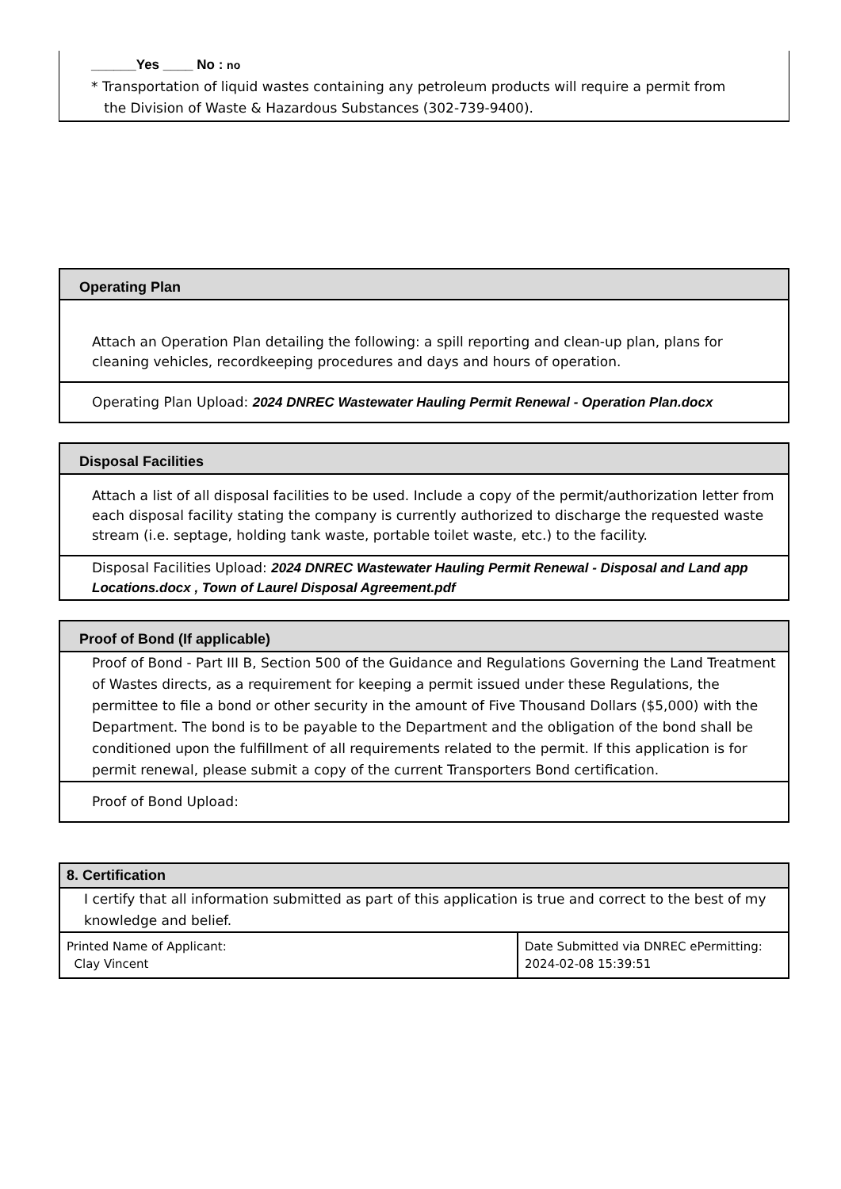______Yes ____ No : no
* Transportation of liquid wastes containing any petroleum products will require a permit from
the Division of Waste & Hazardous Substances (302-739-9400).
Operating Plan
Attach an Operation Plan detailing the following: a spill reporting and clean-up plan, plans for cleaning vehicles, recordkeeping procedures and days and hours of operation.
Operating Plan Upload: 2024 DNREC Wastewater Hauling Permit Renewal - Operation Plan.docx
Disposal Facilities
Attach a list of all disposal facilities to be used. Include a copy of the permit/authorization letter from each disposal facility stating the company is currently authorized to discharge the requested waste stream (i.e. septage, holding tank waste, portable toilet waste, etc.) to the facility.
Disposal Facilities Upload: 2024 DNREC Wastewater Hauling Permit Renewal - Disposal and Land app Locations.docx , Town of Laurel Disposal Agreement.pdf
Proof of Bond (If applicable)
Proof of Bond - Part III B, Section 500 of the Guidance and Regulations Governing the Land Treatment of Wastes directs, as a requirement for keeping a permit issued under these Regulations, the permittee to file a bond or other security in the amount of Five Thousand Dollars ($5,000) with the Department. The bond is to be payable to the Department and the obligation of the bond shall be conditioned upon the fulfillment of all requirements related to the permit. If this application is for permit renewal, please submit a copy of the current Transporters Bond certification.
Proof of Bond Upload:
8. Certification
I certify that all information submitted as part of this application is true and correct to the best of my knowledge and belief.
Printed Name of Applicant:
Clay Vincent
Date Submitted via DNREC ePermitting:
2024-02-08 15:39:51